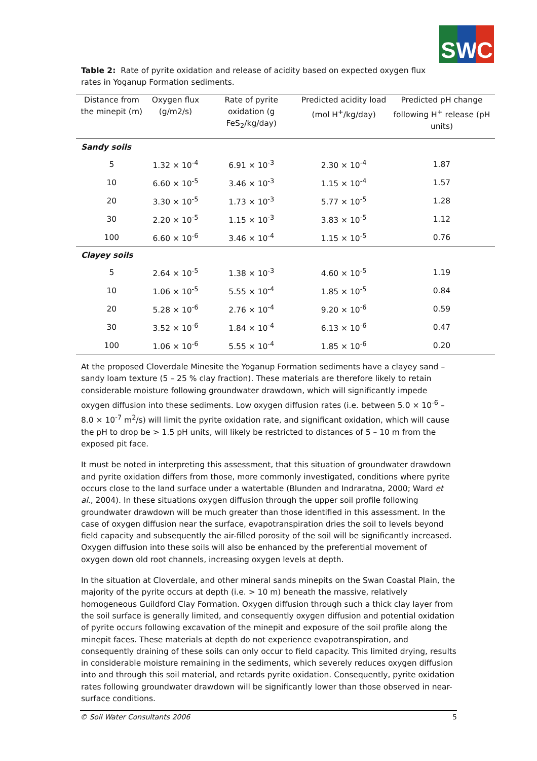S W C
Table 2: Rate of pyrite oxidation and release of acidity based on expected oxygen flux rates in Yoganup Formation sediments.
| Distance from the minepit (m) | Oxygen flux (g/m2/s) | Rate of pyrite oxidation (g FeS<sub>2</sub>/kg/day) | Predicted acidity load (mol H<sup>+</sup>/kg/day) | Predicted pH change following H<sup>+</sup> release (pH units) |
| --- | --- | --- | --- | --- |
| Sandy soils | | | | |
| 5 | 1.32 × 10<sup>-4</sup> | 6.91 × 10<sup>-3</sup> | 2.30 × 10<sup>-4</sup> | 1.87 |
| 10 | 6.60 × 10<sup>-5</sup> | 3.46 × 10<sup>-3</sup> | 1.15 × 10<sup>-4</sup> | 1.57 |
| 20 | 3.30 × 10<sup>-5</sup> | 1.73 × 10<sup>-3</sup> | 5.77 × 10<sup>-5</sup> | 1.28 |
| 30 | 2.20 × 10<sup>-5</sup> | 1.15 × 10<sup>-3</sup> | 3.83 × 10<sup>-5</sup> | 1.12 |
| 100 | 6.60 × 10<sup>-6</sup> | 3.46 × 10<sup>-4</sup> | 1.15 × 10<sup>-5</sup> | 0.76 |
| Clayey soils | | | | |
| 5 | 2.64 × 10<sup>-5</sup> | 1.38 × 10<sup>-3</sup> | 4.60 × 10<sup>-5</sup> | 1.19 |
| 10 | 1.06 × 10<sup>-5</sup> | 5.55 × 10<sup>-4</sup> | 1.85 × 10<sup>-5</sup> | 0.84 |
| 20 | 5.28 × 10<sup>-6</sup> | 2.76 × 10<sup>-4</sup> | 9.20 × 10<sup>-6</sup> | 0.59 |
| 30 | 3.52 × 10<sup>-6</sup> | 1.84 × 10<sup>-4</sup> | 6.13 × 10<sup>-6</sup> | 0.47 |
| 100 | 1.06 × 10<sup>-6</sup> | 5.55 × 10<sup>-4</sup> | 1.85 × 10<sup>-6</sup> | 0.20 |
At the proposed Cloverdale Minesite the Yoganup Formation sediments have a clayey sand – sandy loam texture (5 – 25 % clay fraction). These materials are therefore likely to retain considerable moisture following groundwater drawdown, which will significantly impede oxygen diffusion into these sediments. Low oxygen diffusion rates (i.e. between 5.0 × 10<sup>-6</sup> – 8.0 × 10<sup>-7</sup> m<sup>2</sup>/s) will limit the pyrite oxidation rate, and significant oxidation, which will cause the pH to drop be > 1.5 pH units, will likely be restricted to distances of 5 – 10 m from the exposed pit face.
It must be noted in interpreting this assessment, that this situation of groundwater drawdown and pyrite oxidation differs from those, more commonly investigated, conditions where pyrite occurs close to the land surface under a watertable (Blunden and Indraratna, 2000; Ward et al., 2004). In these situations oxygen diffusion through the upper soil profile following groundwater drawdown will be much greater than those identified in this assessment. In the case of oxygen diffusion near the surface, evapotranspiration dries the soil to levels beyond field capacity and subsequently the air-filled porosity of the soil will be significantly increased. Oxygen diffusion into these soils will also be enhanced by the preferential movement of oxygen down old root channels, increasing oxygen levels at depth.
In the situation at Cloverdale, and other mineral sands minepits on the Swan Coastal Plain, the majority of the pyrite occurs at depth (i.e. > 10 m) beneath the massive, relatively homogeneous Guildford Clay Formation. Oxygen diffusion through such a thick clay layer from the soil surface is generally limited, and consequently oxygen diffusion and potential oxidation of pyrite occurs following excavation of the minepit and exposure of the soil profile along the minepit faces. These materials at depth do not experience evapotranspiration, and consequently draining of these soils can only occur to field capacity. This limited drying, results in considerable moisture remaining in the sediments, which severely reduces oxygen diffusion into and through this soil material, and retards pyrite oxidation. Consequently, pyrite oxidation rates following groundwater drawdown will be significantly lower than those observed in near-surface conditions.
© Soil Water Consultants 2006 5